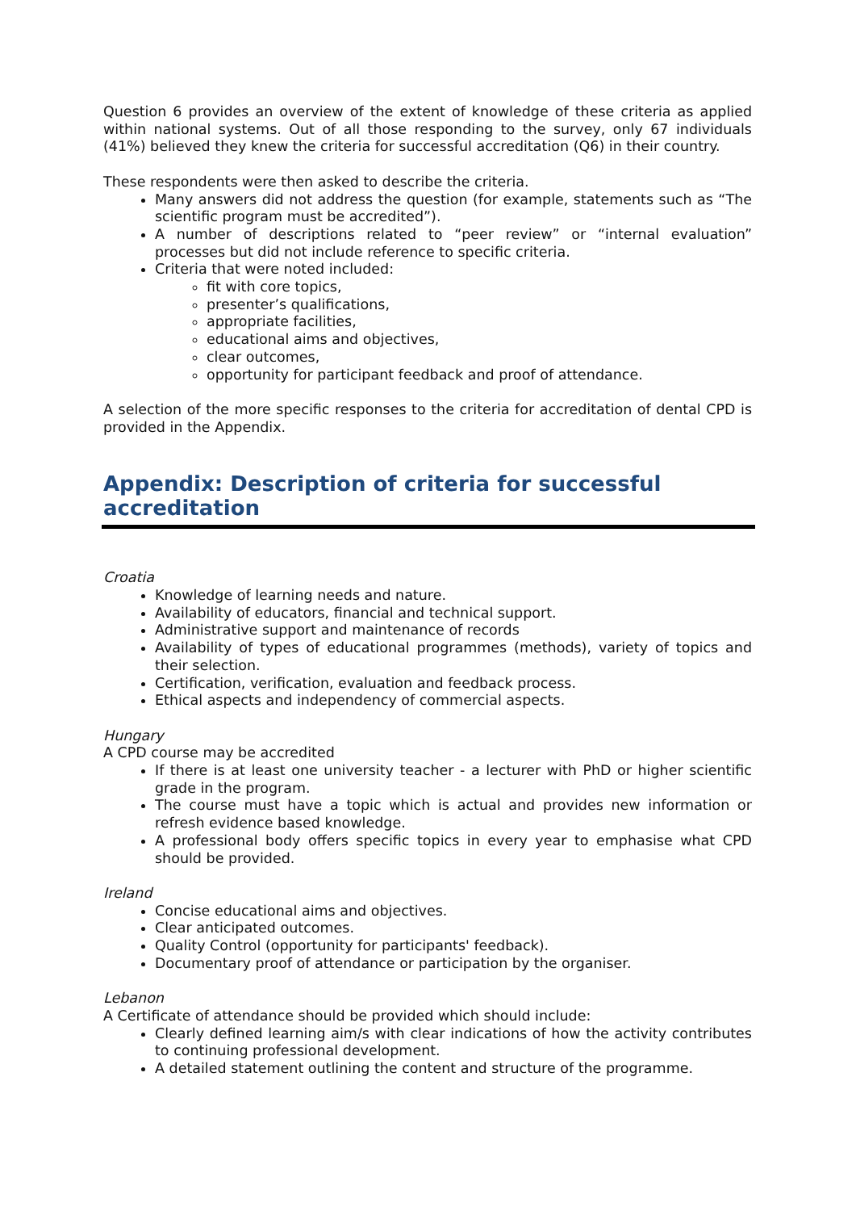Question 6 provides an overview of the extent of knowledge of these criteria as applied within national systems. Out of all those responding to the survey, only 67 individuals (41%) believed they knew the criteria for successful accreditation (Q6) in their country.
These respondents were then asked to describe the criteria.
Many answers did not address the question (for example, statements such as “The scientific program must be accredited”).
A number of descriptions related to “peer review” or “internal evaluation” processes but did not include reference to specific criteria.
Criteria that were noted included:
fit with core topics,
presenter’s qualifications,
appropriate facilities,
educational aims and objectives,
clear outcomes,
opportunity for participant feedback and proof of attendance.
A selection of the more specific responses to the criteria for accreditation of dental CPD is provided in the Appendix.
Appendix: Description of criteria for successful accreditation
Croatia
Knowledge of learning needs and nature.
Availability of educators, financial and technical support.
Administrative support and maintenance of records
Availability of types of educational programmes (methods), variety of topics and their selection.
Certification, verification, evaluation and feedback process.
Ethical aspects and independency of commercial aspects.
Hungary
A CPD course may be accredited
If there is at least one university teacher - a lecturer with PhD or higher scientific grade in the program.
The course must have a topic which is actual and provides new information or refresh evidence based knowledge.
A professional body offers specific topics in every year to emphasise what CPD should be provided.
Ireland
Concise educational aims and objectives.
Clear anticipated outcomes.
Quality Control (opportunity for participants' feedback).
Documentary proof of attendance or participation by the organiser.
Lebanon
A Certificate of attendance should be provided which should include:
Clearly defined learning aim/s with clear indications of how the activity contributes to continuing professional development.
A detailed statement outlining the content and structure of the programme.